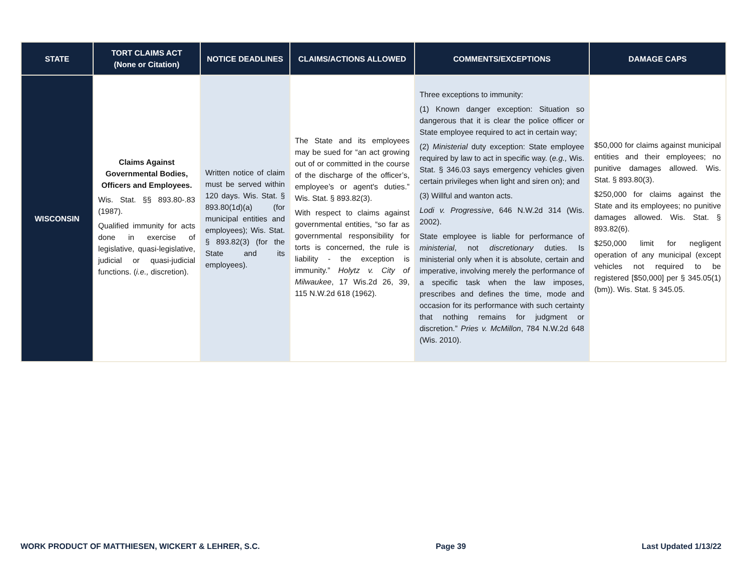| STATE | TORT CLAIMS ACT (None or Citation) | NOTICE DEADLINES | CLAIMS/ACTIONS ALLOWED | COMMENTS/EXCEPTIONS | DAMAGE CAPS |
| --- | --- | --- | --- | --- | --- |
| WISCONSIN | Claims Against Governmental Bodies, Officers and Employees. Wis. Stat. §§ 893.80-.83 (1987). Qualified immunity for acts done in exercise of legislative, quasi-legislative, judicial or quasi-judicial functions. ( i.e., discretion). | Written notice of claim must be served within 120 days. Wis. Stat. § 893.80(1d)(a) (for municipal entities and employees); Wis. Stat. § 893.82(3) (for the State and its employees). | The State and its employees may be sued for “an act growing out of or committed in the course of the discharge of the officer’s, employee’s or agent's duties.” Wis. Stat. § 893.82(3). With respect to claims against governmental entities, “so far as governmental responsibility for torts is concerned, the rule is liability - the exception is immunity.” Holytz v. City of Milwaukee , 17 Wis.2d 26, 39, 115 N.W.2d 618 (1962). | Three exceptions to immunity: (1) Known danger exception: Situation so dangerous that it is clear the police officer or State employee required to act in certain way; (2) Ministerial duty exception: State employee required by law to act in specific way. ( e.g., Wis. Stat. § 346.03 says emergency vehicles given certain privileges when light and siren on); and (3) Willful and wanton acts. Lodi v. Progressive , 646 N.W.2d 314 (Wis. 2002). State employee is liable for performance of ministerial , not discretionary duties. Is ministerial only when it is absolute, certain and imperative, involving merely the performance of a specific task when the law imposes, prescribes and defines the time, mode and occasion for its performance with such certainty that nothing remains for judgment or discretion.” Pries v. McMillon , 784 N.W.2d 648 (Wis. 2010). | $50,000 for claims against municipal entities and their employees; no punitive damages allowed. Wis. Stat. § 893.80(3). $250,000 for claims against the State and its employees; no punitive damages allowed. Wis. Stat. § 893.82(6). $250,000 limit for negligent operation of any municipal (except vehicles not required to be registered [$50,000] per § 345.05(1)(bm)). Wis. Stat. § 345.05. |
WORK PRODUCT OF MATTHIESEN, WICKERT & LEHRER, S.C. Page 39 Last Updated 1/13/22